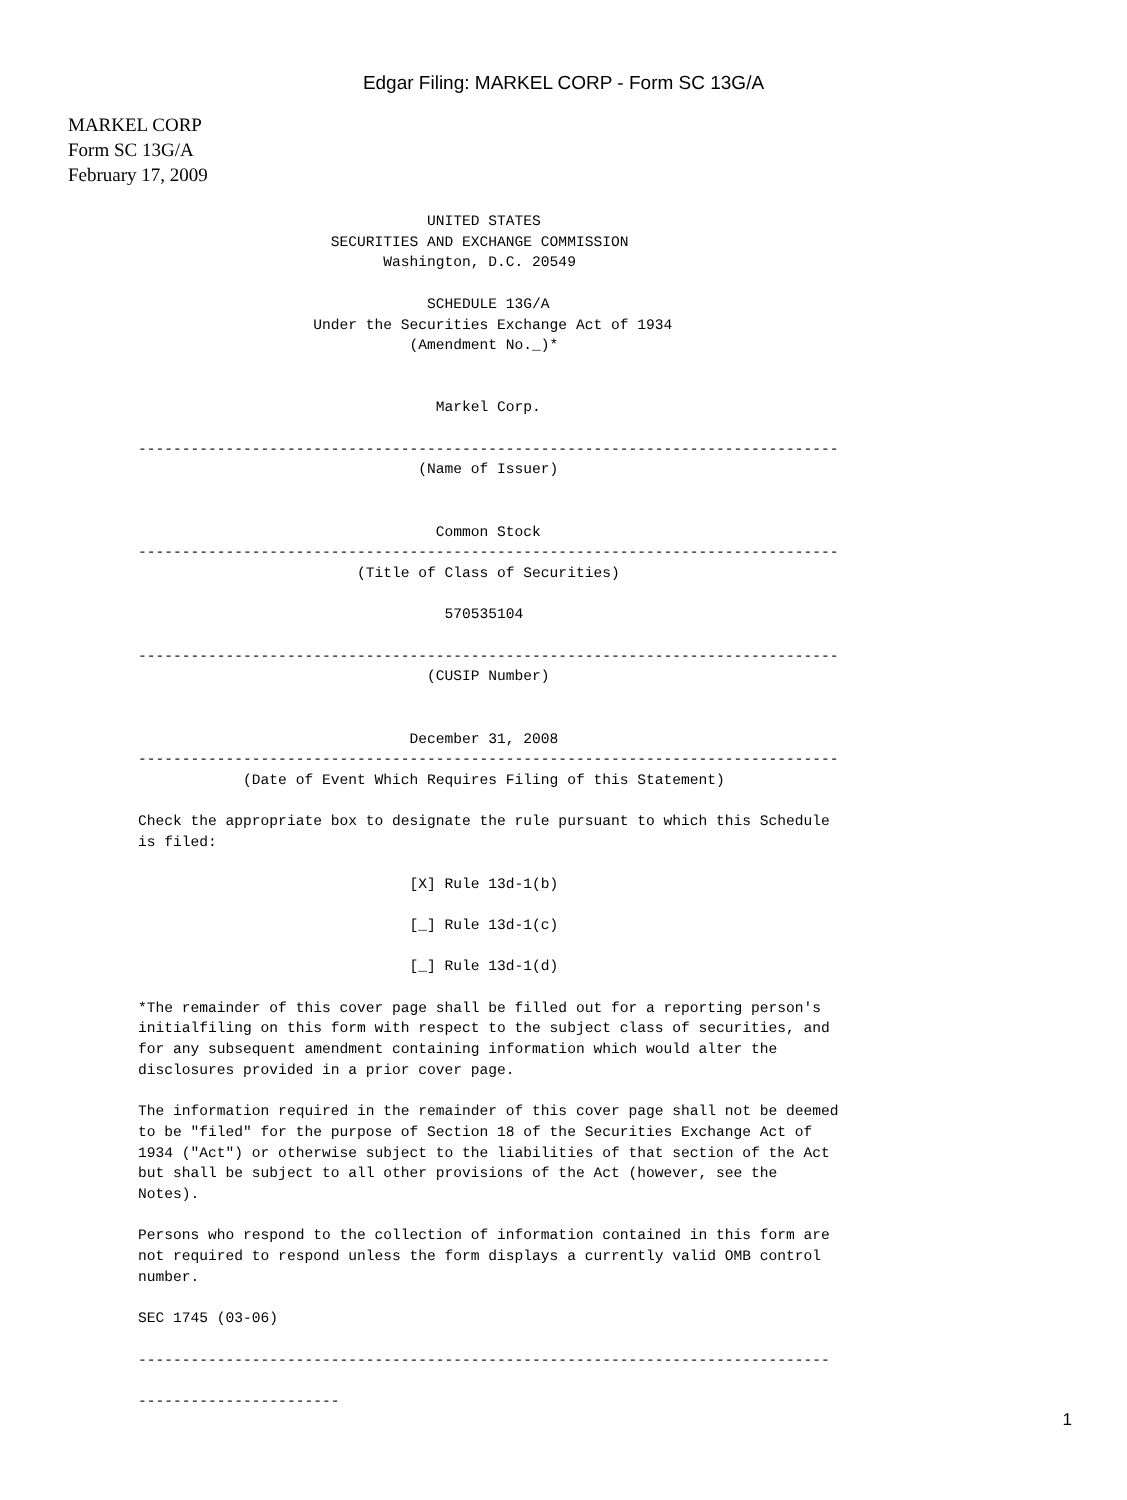Edgar Filing: MARKEL CORP - Form SC 13G/A
MARKEL CORP
Form SC 13G/A
February 17, 2009
                                 UNITED STATES
                      SECURITIES AND EXCHANGE COMMISSION
                            Washington, D.C. 20549

                                 SCHEDULE 13G/A
                    Under the Securities Exchange Act of 1934
                               (Amendment No._)*


                                  Markel Corp.

--------------------------------------------------------------------------------
                                (Name of Issuer)


                                  Common Stock
--------------------------------------------------------------------------------
                         (Title of Class of Securities)

                                   570535104

--------------------------------------------------------------------------------
                                 (CUSIP Number)


                               December 31, 2008
--------------------------------------------------------------------------------
            (Date of Event Which Requires Filing of this Statement)

Check the appropriate box to designate the rule pursuant to which this Schedule
is filed:

                               [X] Rule 13d-1(b)

                               [_] Rule 13d-1(c)

                               [_] Rule 13d-1(d)

*The remainder of this cover page shall be filled out for a reporting person's
initialfiling on this form with respect to the subject class of securities, and
for any subsequent amendment containing information which would alter the
disclosures provided in a prior cover page.

The information required in the remainder of this cover page shall not be deemed
to be "filed" for the purpose of Section 18 of the Securities Exchange Act of
1934 ("Act") or otherwise subject to the liabilities of that section of the Act
but shall be subject to all other provisions of the Act (however, see the
Notes).

Persons who respond to the collection of information contained in this form are
not required to respond unless the form displays a currently valid OMB control
number.

SEC 1745 (03-06)

-------------------------------------------------------------------------------

-----------------------
1